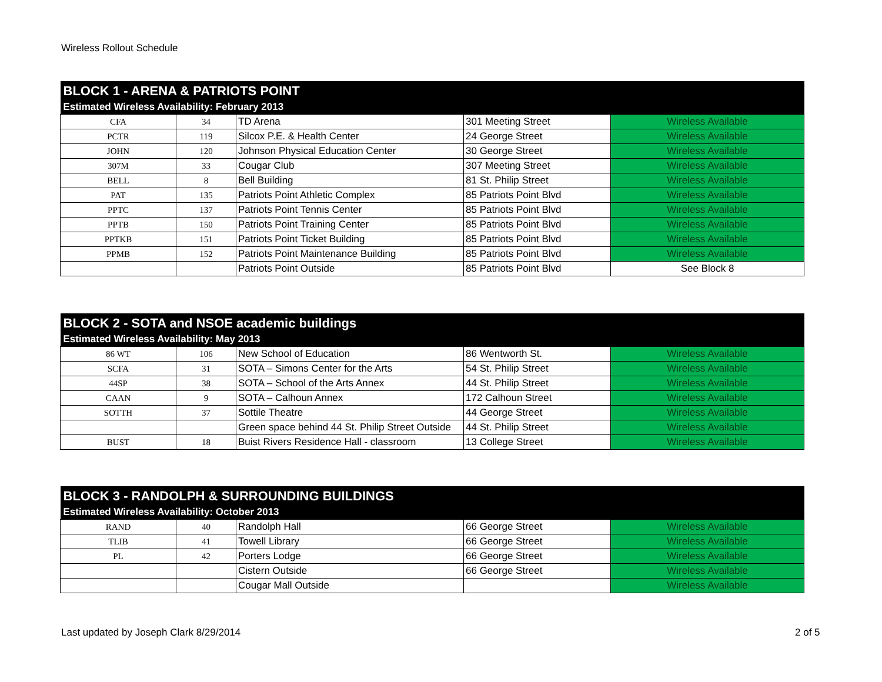Wireless Rollout Schedule
| BLOCK 1 - ARENA & PATRIOTS POINT | | | | |
| --- | --- | --- | --- | --- |
| Estimated Wireless Availability: February 2013 | | | | |
| CFA | 34 | TD Arena | 301 Meeting Street | Wireless Available |
| PCTR | 119 | Silcox P.E. & Health Center | 24 George Street | Wireless Available |
| JOHN | 120 | Johnson Physical Education Center | 30 George Street | Wireless Available |
| 307M | 33 | Cougar Club | 307 Meeting Street | Wireless Available |
| BELL | 8 | Bell Building | 81 St. Philip Street | Wireless Available |
| PAT | 135 | Patriots Point Athletic Complex | 85 Patriots Point Blvd | Wireless Available |
| PPTC | 137 | Patriots Point Tennis Center | 85 Patriots Point Blvd | Wireless Available |
| PPTB | 150 | Patriots Point Training Center | 85 Patriots Point Blvd | Wireless Available |
| PPTKB | 151 | Patriots Point Ticket Building | 85 Patriots Point Blvd | Wireless Available |
| PPMB | 152 | Patriots Point Maintenance Building | 85 Patriots Point Blvd | Wireless Available |
| | | Patriots Point Outside | 85 Patriots Point Blvd | See Block 8 |
| BLOCK 2 - SOTA and NSOE academic buildings | | | | |
| --- | --- | --- | --- | --- |
| Estimated Wireless Availability: May 2013 | | | | |
| 86 WT | 106 | New School of Education | 86 Wentworth St. | Wireless Available |
| SCFA | 31 | SOTA – Simons Center for the Arts | 54 St. Philip Street | Wireless Available |
| 44SP | 38 | SOTA – School of the Arts Annex | 44 St. Philip Street | Wireless Available |
| CAAN | 9 | SOTA – Calhoun Annex | 172 Calhoun Street | Wireless Available |
| SOTTH | 37 | Sottile Theatre | 44 George Street | Wireless Available |
| | | Green space behind 44 St. Philip Street Outside | 44 St. Philip Street | Wireless Available |
| BUST | 18 | Buist Rivers Residence Hall - classroom | 13 College Street | Wireless Available |
| BLOCK 3 - RANDOLPH & SURROUNDING BUILDINGS | | | | |
| --- | --- | --- | --- | --- |
| Estimated Wireless Availability: October 2013 | | | | |
| RAND | 40 | Randolph Hall | 66 George Street | Wireless Available |
| TLIB | 41 | Towell Library | 66 George Street | Wireless Available |
| PL | 42 | Porters Lodge | 66 George Street | Wireless Available |
| | | Cistern Outside | 66 George Street | Wireless Available |
| | | Cougar Mall Outside | | Wireless Available |
Last updated by Joseph Clark 8/29/2014
2 of 5